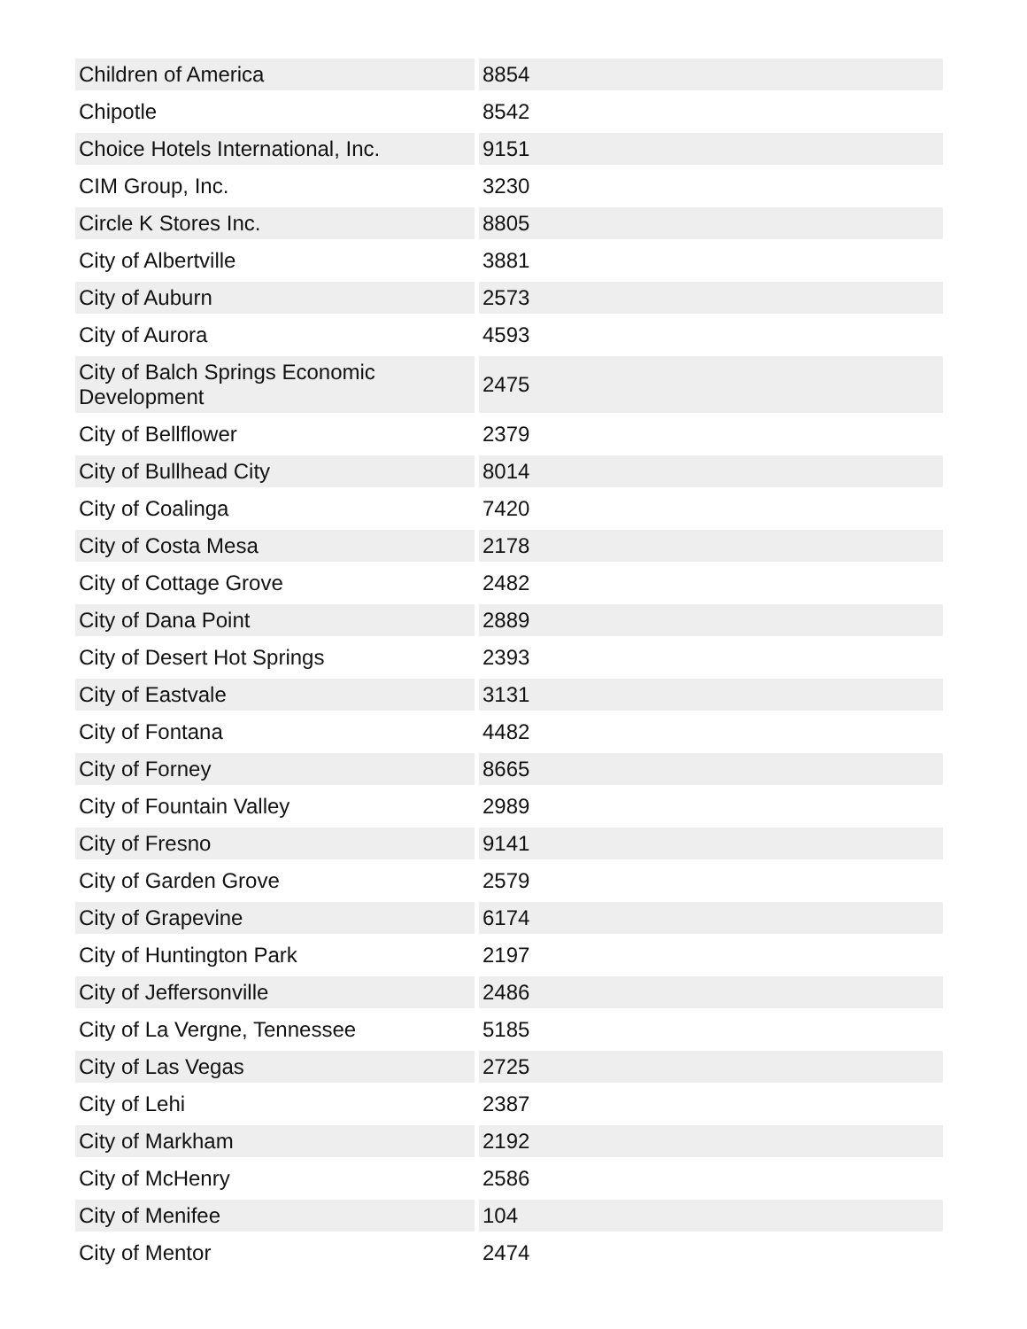| Children of America | 8854 |
| Chipotle | 8542 |
| Choice Hotels International, Inc. | 9151 |
| CIM Group, Inc. | 3230 |
| Circle K Stores Inc. | 8805 |
| City of Albertville | 3881 |
| City of Auburn | 2573 |
| City of Aurora | 4593 |
| City of Balch Springs Economic Development | 2475 |
| City of Bellflower | 2379 |
| City of Bullhead City | 8014 |
| City of Coalinga | 7420 |
| City of Costa Mesa | 2178 |
| City of Cottage Grove | 2482 |
| City of Dana Point | 2889 |
| City of Desert Hot Springs | 2393 |
| City of Eastvale | 3131 |
| City of Fontana | 4482 |
| City of Forney | 8665 |
| City of Fountain Valley | 2989 |
| City of Fresno | 9141 |
| City of Garden Grove | 2579 |
| City of Grapevine | 6174 |
| City of Huntington Park | 2197 |
| City of Jeffersonville | 2486 |
| City of La Vergne, Tennessee | 5185 |
| City of Las Vegas | 2725 |
| City of Lehi | 2387 |
| City of Markham | 2192 |
| City of McHenry | 2586 |
| City of Menifee | 104 |
| City of Mentor | 2474 |